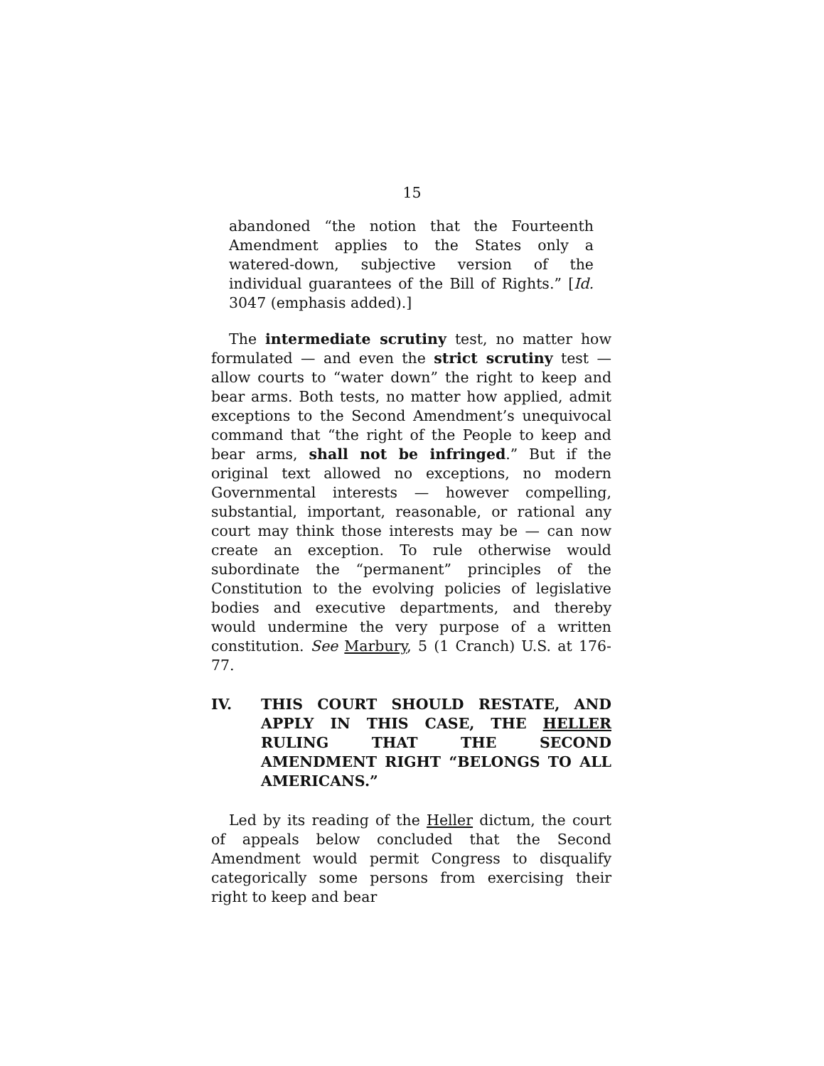15
abandoned “the notion that the Fourteenth Amendment applies to the States only a watered-down, subjective version of the individual guarantees of the Bill of Rights.” [Id. 3047 (emphasis added).]
The intermediate scrutiny test, no matter how formulated — and even the strict scrutiny test — allow courts to “water down” the right to keep and bear arms. Both tests, no matter how applied, admit exceptions to the Second Amendment’s unequivocal command that “the right of the People to keep and bear arms, shall not be infringed.” But if the original text allowed no exceptions, no modern Governmental interests — however compelling, substantial, important, reasonable, or rational any court may think those interests may be — can now create an exception. To rule otherwise would subordinate the “permanent” principles of the Constitution to the evolving policies of legislative bodies and executive departments, and thereby would undermine the very purpose of a written constitution. See Marbury, 5 (1 Cranch) U.S. at 176-77.
IV. THIS COURT SHOULD RESTATE, AND APPLY IN THIS CASE, THE HELLER RULING THAT THE SECOND AMENDMENT RIGHT “BELONGS TO ALL AMERICANS.”
Led by its reading of the Heller dictum, the court of appeals below concluded that the Second Amendment would permit Congress to disqualify categorically some persons from exercising their right to keep and bear